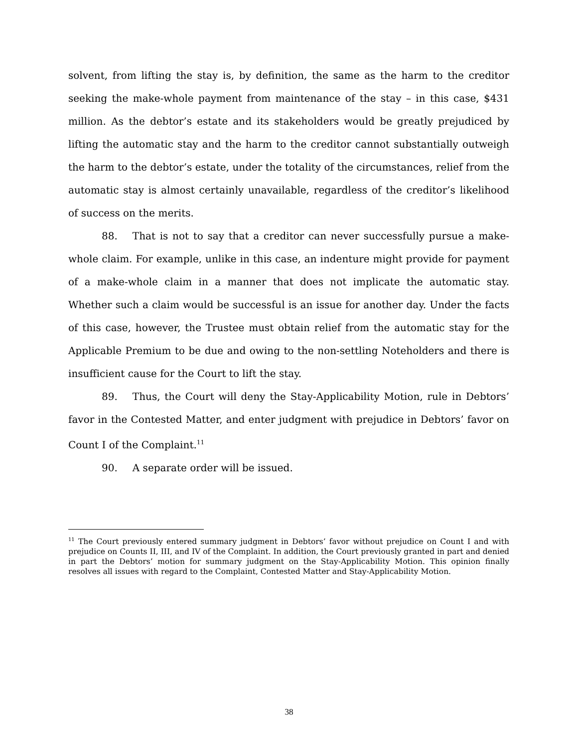solvent, from lifting the stay is, by definition, the same as the harm to the creditor seeking the make-whole payment from maintenance of the stay – in this case, $431 million. As the debtor’s estate and its stakeholders would be greatly prejudiced by lifting the automatic stay and the harm to the creditor cannot substantially outweigh the harm to the debtor’s estate, under the totality of the circumstances, relief from the automatic stay is almost certainly unavailable, regardless of the creditor’s likelihood of success on the merits.
88. That is not to say that a creditor can never successfully pursue a make-whole claim. For example, unlike in this case, an indenture might provide for payment of a make-whole claim in a manner that does not implicate the automatic stay. Whether such a claim would be successful is an issue for another day. Under the facts of this case, however, the Trustee must obtain relief from the automatic stay for the Applicable Premium to be due and owing to the non-settling Noteholders and there is insufficient cause for the Court to lift the stay.
89. Thus, the Court will deny the Stay-Applicability Motion, rule in Debtors’ favor in the Contested Matter, and enter judgment with prejudice in Debtors’ favor on Count I of the Complaint.<sup>11</sup>
90. A separate order will be issued.
<sup>11</sup> The Court previously entered summary judgment in Debtors’ favor without prejudice on Count I and with prejudice on Counts II, III, and IV of the Complaint. In addition, the Court previously granted in part and denied in part the Debtors’ motion for summary judgment on the Stay-Applicability Motion. This opinion finally resolves all issues with regard to the Complaint, Contested Matter and Stay-Applicability Motion.
38